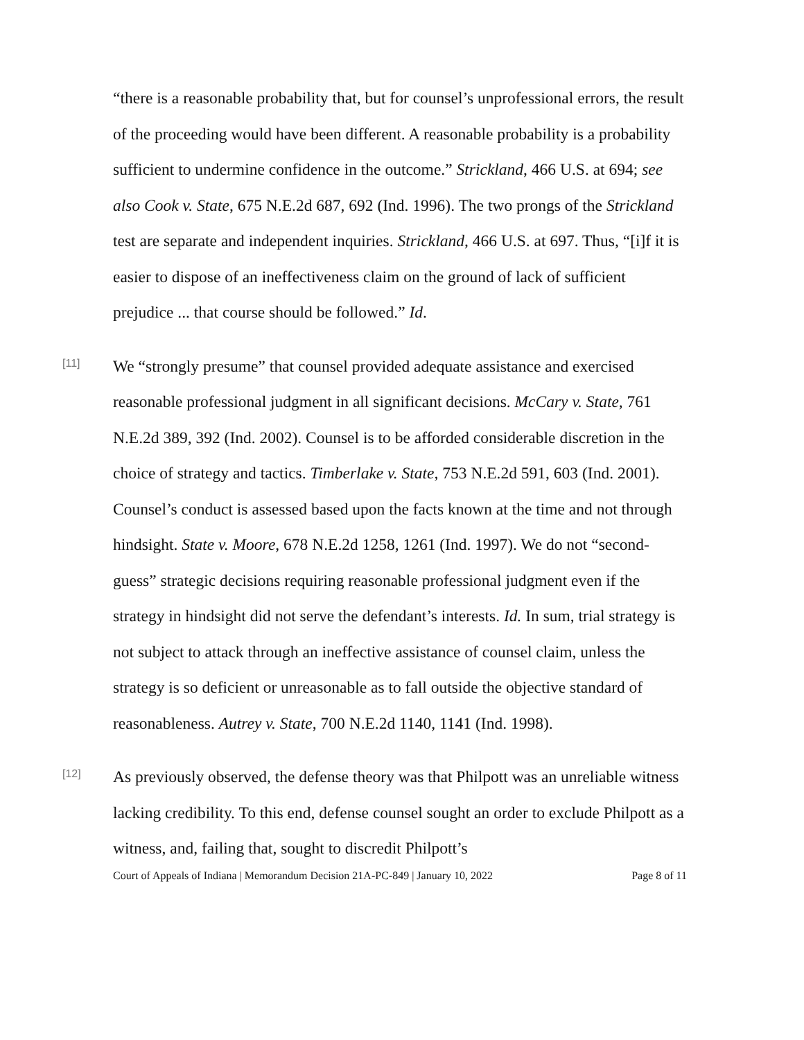“there is a reasonable probability that, but for counsel’s unprofessional errors, the result of the proceeding would have been different. A reasonable probability is a probability sufficient to undermine confidence in the outcome.” Strickland, 466 U.S. at 694; see also Cook v. State, 675 N.E.2d 687, 692 (Ind. 1996). The two prongs of the Strickland test are separate and independent inquiries. Strickland, 466 U.S. at 697. Thus, “[i]f it is easier to dispose of an ineffectiveness claim on the ground of lack of sufficient prejudice ... that course should be followed.” Id.
[11]
We “strongly presume” that counsel provided adequate assistance and exercised reasonable professional judgment in all significant decisions. McCary v. State, 761 N.E.2d 389, 392 (Ind. 2002). Counsel is to be afforded considerable discretion in the choice of strategy and tactics. Timberlake v. State, 753 N.E.2d 591, 603 (Ind. 2001). Counsel’s conduct is assessed based upon the facts known at the time and not through hindsight. State v. Moore, 678 N.E.2d 1258, 1261 (Ind. 1997). We do not “second-guess” strategic decisions requiring reasonable professional judgment even if the strategy in hindsight did not serve the defendant’s interests. Id. In sum, trial strategy is not subject to attack through an ineffective assistance of counsel claim, unless the strategy is so deficient or unreasonable as to fall outside the objective standard of reasonableness. Autrey v. State, 700 N.E.2d 1140, 1141 (Ind. 1998).
[12]
As previously observed, the defense theory was that Philpott was an unreliable witness lacking credibility. To this end, defense counsel sought an order to exclude Philpott as a witness, and, failing that, sought to discredit Philpott’s
Court of Appeals of Indiana | Memorandum Decision 21A-PC-849 | January 10, 2022 Page 8 of 11